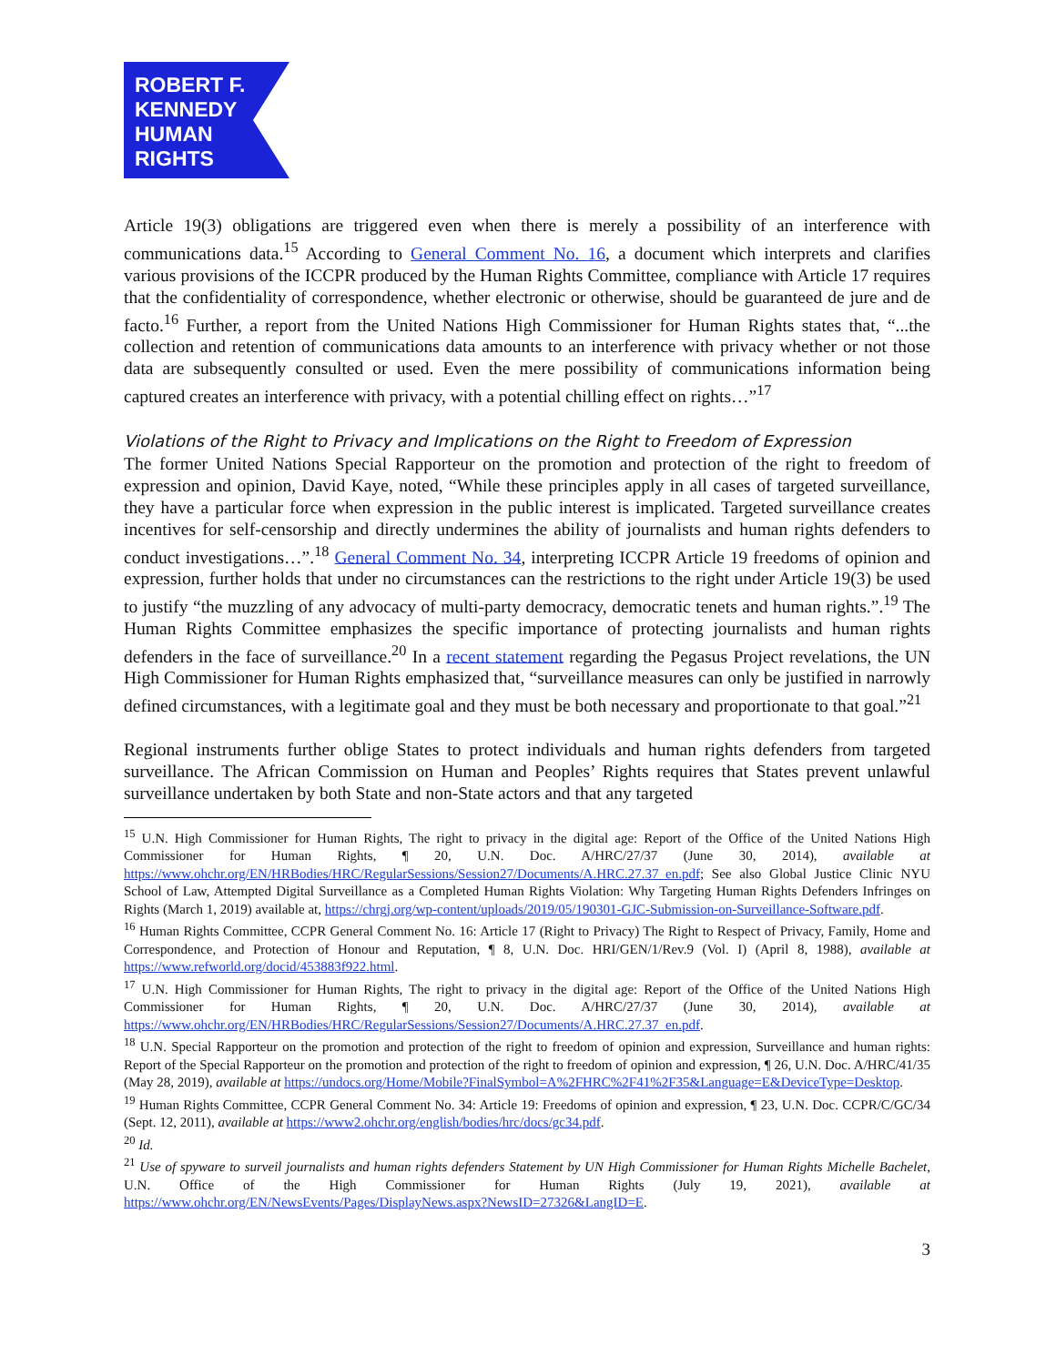ROBERT F.
KENNEDY
HUMAN
RIGHTS
Article 19(3) obligations are triggered even when there is merely a possibility of an interference with communications data.<sup>15</sup> According to General Comment No. 16, a document which interprets and clarifies various provisions of the ICCPR produced by the Human Rights Committee, compliance with Article 17 requires that the confidentiality of correspondence, whether electronic or otherwise, should be guaranteed de jure and de facto.<sup>16</sup> Further, a report from the United Nations High Commissioner for Human Rights states that, “...the collection and retention of communications data amounts to an interference with privacy whether or not those data are subsequently consulted or used. Even the mere possibility of communications information being captured creates an interference with privacy, with a potential chilling effect on rights…”<sup>17</sup>
Violations of the Right to Privacy and Implications on the Right to Freedom of Expression
The former United Nations Special Rapporteur on the promotion and protection of the right to freedom of expression and opinion, David Kaye, noted, “While these principles apply in all cases of targeted surveillance, they have a particular force when expression in the public interest is implicated. Targeted surveillance creates incentives for self-censorship and directly undermines the ability of journalists and human rights defenders to conduct investigations…”.<sup>18</sup> General Comment No. 34, interpreting ICCPR Article 19 freedoms of opinion and expression, further holds that under no circumstances can the restrictions to the right under Article 19(3) be used to justify “the muzzling of any advocacy of multi-party democracy, democratic tenets and human rights.”.<sup>19</sup> The Human Rights Committee emphasizes the specific importance of protecting journalists and human rights defenders in the face of surveillance.<sup>20</sup> In a recent statement regarding the Pegasus Project revelations, the UN High Commissioner for Human Rights emphasized that, “surveillance measures can only be justified in narrowly defined circumstances, with a legitimate goal and they must be both necessary and proportionate to that goal.”<sup>21</sup>
Regional instruments further oblige States to protect individuals and human rights defenders from targeted surveillance. The African Commission on Human and Peoples’ Rights requires that States prevent unlawful surveillance undertaken by both State and non-State actors and that any targeted
<sup>15</sup> U.N. High Commissioner for Human Rights, The right to privacy in the digital age: Report of the Office of the United Nations High Commissioner for Human Rights, ¶ 20, U.N. Doc. A/HRC/27/37 (June 30, 2014), available at https://www.ohchr.org/EN/HRBodies/HRC/RegularSessions/Session27/Documents/A.HRC.27.37_en.pdf; See also Global Justice Clinic NYU School of Law, Attempted Digital Surveillance as a Completed Human Rights Violation: Why Targeting Human Rights Defenders Infringes on Rights (March 1, 2019) available at, https://chrgj.org/wp-content/uploads/2019/05/190301-GJC-Submission-on-Surveillance-Software.pdf.
<sup>16</sup> Human Rights Committee, CCPR General Comment No. 16: Article 17 (Right to Privacy) The Right to Respect of Privacy, Family, Home and Correspondence, and Protection of Honour and Reputation, ¶ 8, U.N. Doc. HRI/GEN/1/Rev.9 (Vol. I) (April 8, 1988), available at https://www.refworld.org/docid/453883f922.html.
<sup>17</sup> U.N. High Commissioner for Human Rights, The right to privacy in the digital age: Report of the Office of the United Nations High Commissioner for Human Rights, ¶ 20, U.N. Doc. A/HRC/27/37 (June 30, 2014), available at https://www.ohchr.org/EN/HRBodies/HRC/RegularSessions/Session27/Documents/A.HRC.27.37_en.pdf.
<sup>18</sup> U.N. Special Rapporteur on the promotion and protection of the right to freedom of opinion and expression, Surveillance and human rights: Report of the Special Rapporteur on the promotion and protection of the right to freedom of opinion and expression, ¶ 26, U.N. Doc. A/HRC/41/35 (May 28, 2019), available at https://undocs.org/Home/Mobile?FinalSymbol=A%2FHRC%2F41%2F35&Language=E&DeviceType=Desktop.
<sup>19</sup> Human Rights Committee, CCPR General Comment No. 34: Article 19: Freedoms of opinion and expression, ¶ 23, U.N. Doc. CCPR/C/GC/34 (Sept. 12, 2011), available at https://www2.ohchr.org/english/bodies/hrc/docs/gc34.pdf.
<sup>20</sup> Id.
<sup>21</sup> Use of spyware to surveil journalists and human rights defenders Statement by UN High Commissioner for Human Rights Michelle Bachelet, U.N. Office of the High Commissioner for Human Rights (July 19, 2021), available at https://www.ohchr.org/EN/NewsEvents/Pages/DisplayNews.aspx?NewsID=27326&LangID=E.
3